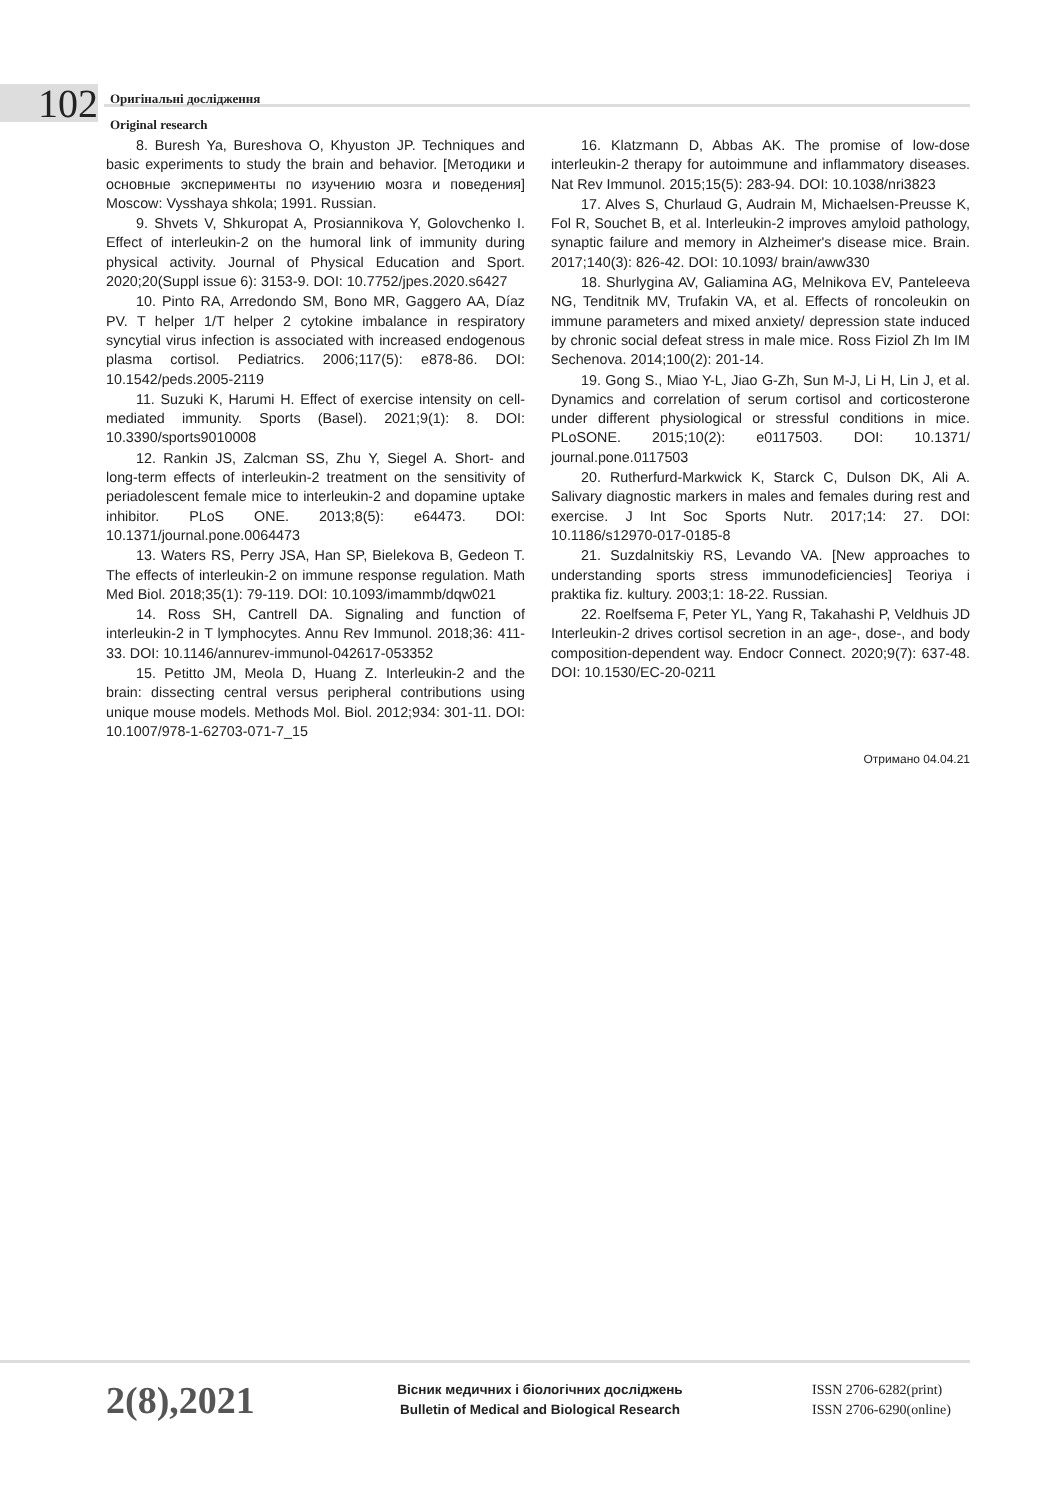102
Оригінальні дослідження
Original research
8. Buresh Ya, Bureshova O, Khyuston JP. Techniques and basic experiments to study the brain and behavior. [Методики и основные эксперименты по изучению мозга и поведения] Moscow: Vysshaya shkola; 1991. Russian.
9. Shvets V, Shkuropat A, Prosiannikova Y, Golovchenko I. Effect of interleukin-2 on the humoral link of immunity during physical activity. Journal of Physical Education and Sport. 2020;20(Suppl issue 6): 3153-9. DOI: 10.7752/jpes.2020.s6427
10. Pinto RA, Arredondo SM, Bono MR, Gaggero AA, Díaz PV. T helper 1/T helper 2 cytokine imbalance in respiratory syncytial virus infection is associated with increased endogenous plasma cortisol. Pediatrics. 2006;117(5): e878-86. DOI: 10.1542/peds.2005-2119
11. Suzuki K, Harumi H. Effect of exercise intensity on cell-mediated immunity. Sports (Basel). 2021;9(1): 8. DOI: 10.3390/sports9010008
12. Rankin JS, Zalcman SS, Zhu Y, Siegel A. Short- and long-term effects of interleukin-2 treatment on the sensitivity of periadolescent female mice to interleukin-2 and dopamine uptake inhibitor. PLoS ONE. 2013;8(5): e64473. DOI: 10.1371/journal.pone.0064473
13. Waters RS, Perry JSA, Han SP, Bielekova B, Gedeon T. The effects of interleukin-2 on immune response regulation. Math Med Biol. 2018;35(1): 79-119. DOI: 10.1093/imammb/dqw021
14. Ross SH, Cantrell DA. Signaling and function of interleukin-2 in T lymphocytes. Annu Rev Immunol. 2018;36: 411-33. DOI: 10.1146/annurev-immunol-042617-053352
15. Petitto JM, Meola D, Huang Z. Interleukin-2 and the brain: dissecting central versus peripheral contributions using unique mouse models. Methods Mol. Biol. 2012;934: 301-11. DOI: 10.1007/978-1-62703-071-7_15
16. Klatzmann D, Abbas AK. The promise of low-dose interleukin-2 therapy for autoimmune and inflammatory diseases. Nat Rev Immunol. 2015;15(5): 283-94. DOI: 10.1038/nri3823
17. Alves S, Churlaud G, Audrain M, Michaelsen-Preusse K, Fol R, Souchet B, et al. Interleukin-2 improves amyloid pathology, synaptic failure and memory in Alzheimer's disease mice. Brain. 2017;140(3): 826-42. DOI: 10.1093/ brain/aww330
18. Shurlygina AV, Galiamina AG, Melnikova EV, Panteleeva NG, Tenditnik MV, Trufakin VA, et al. Effects of roncoleukin on immune parameters and mixed anxiety/ depression state induced by chronic social defeat stress in male mice. Ross Fiziol Zh Im IM Sechenova. 2014;100(2): 201-14.
19. Gong S., Miao Y-L, Jiao G-Zh, Sun M-J, Li H, Lin J, et al. Dynamics and correlation of serum cortisol and corticosterone under different physiological or stressful conditions in mice. PLoSONE. 2015;10(2): e0117503. DOI: 10.1371/ journal.pone.0117503
20. Rutherfurd-Markwick K, Starck C, Dulson DK, Ali A. Salivary diagnostic markers in males and females during rest and exercise. J Int Soc Sports Nutr. 2017;14: 27. DOI: 10.1186/s12970-017-0185-8
21. Suzdalnitskiy RS, Levando VA. [New approaches to understanding sports stress immunodeficiencies] Teoriya i praktika fiz. kultury. 2003;1: 18-22. Russian.
22. Roelfsema F, Peter YL, Yang R, Takahashi P, Veldhuis JD Interleukin-2 drives cortisol secretion in an age-, dose-, and body composition-dependent way. Endocr Connect. 2020;9(7): 637-48. DOI: 10.1530/EC-20-0211
Отримано 04.04.21
2(8),2021
Вісник медичних і біологічних досліджень
Bulletin of Medical and Biological Research
ISSN 2706-6282(print)
ISSN 2706-6290(online)